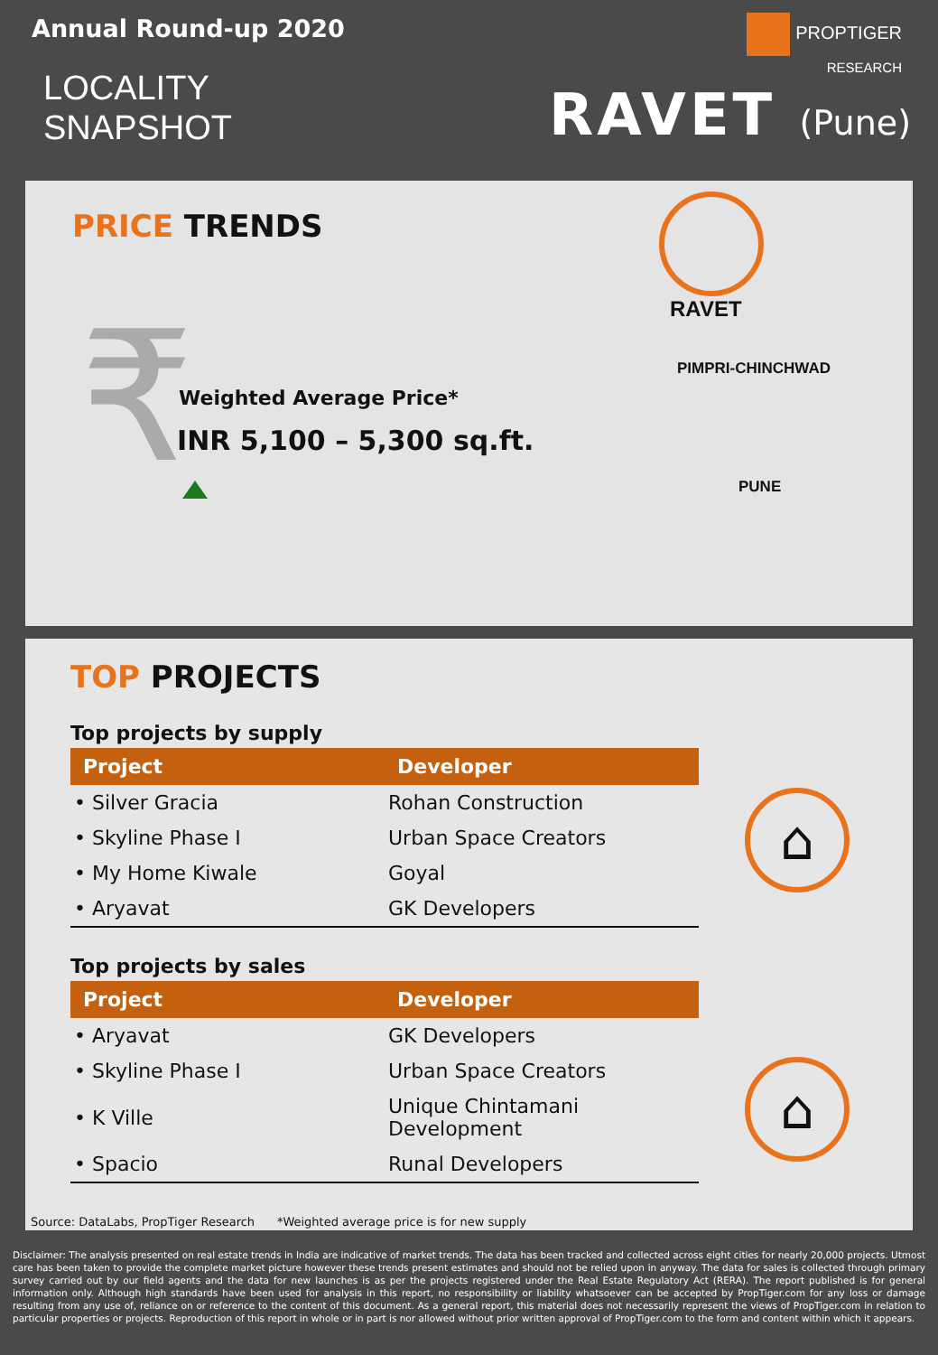Annual Round-up 2020
LOCALITY
SNAPSHOT
PROPTIGER
RESEARCH
RAVET (Pune)
PRICE TRENDS
₹ Weighted Average Price*
INR 5,100 – 5,300 sq.ft.
RAVET
PIMPRI-CHINCHWAD
PUNE
TOP PROJECTS
Top projects by supply
| Project | Developer |
| --- | --- |
| • Silver Gracia | Rohan Construction |
| • Skyline Phase I | Urban Space Creators |
| • My Home Kiwale | Goyal |
| • Aryavat | GK Developers |
Top projects by sales
| Project | Developer |
| --- | --- |
| • Aryavat | GK Developers |
| • Skyline Phase I | Urban Space Creators |
| • K Ville | Unique Chintamani Development |
| • Spacio | Runal Developers |
⌂
⌂
Source: DataLabs, PropTiger Research *Weighted average price is for new supply
Disclaimer: The analysis presented on real estate trends in India are indicative of market trends. The data has been tracked and collected across eight cities for nearly 20,000 projects. Utmost care has been taken to provide the complete market picture however these trends present estimates and should not be relied upon in anyway. The data for sales is collected through primary survey carried out by our field agents and the data for new launches is as per the projects registered under the Real Estate Regulatory Act (RERA). The report published is for general information only. Although high standards have been used for analysis in this report, no responsibility or liability whatsoever can be accepted by PropTiger.com for any loss or damage resulting from any use of, reliance on or reference to the content of this document. As a general report, this material does not necessarily represent the views of PropTiger.com in relation to particular properties or projects. Reproduction of this report in whole or in part is nor allowed without prior written approval of PropTiger.com to the form and content within which it appears.